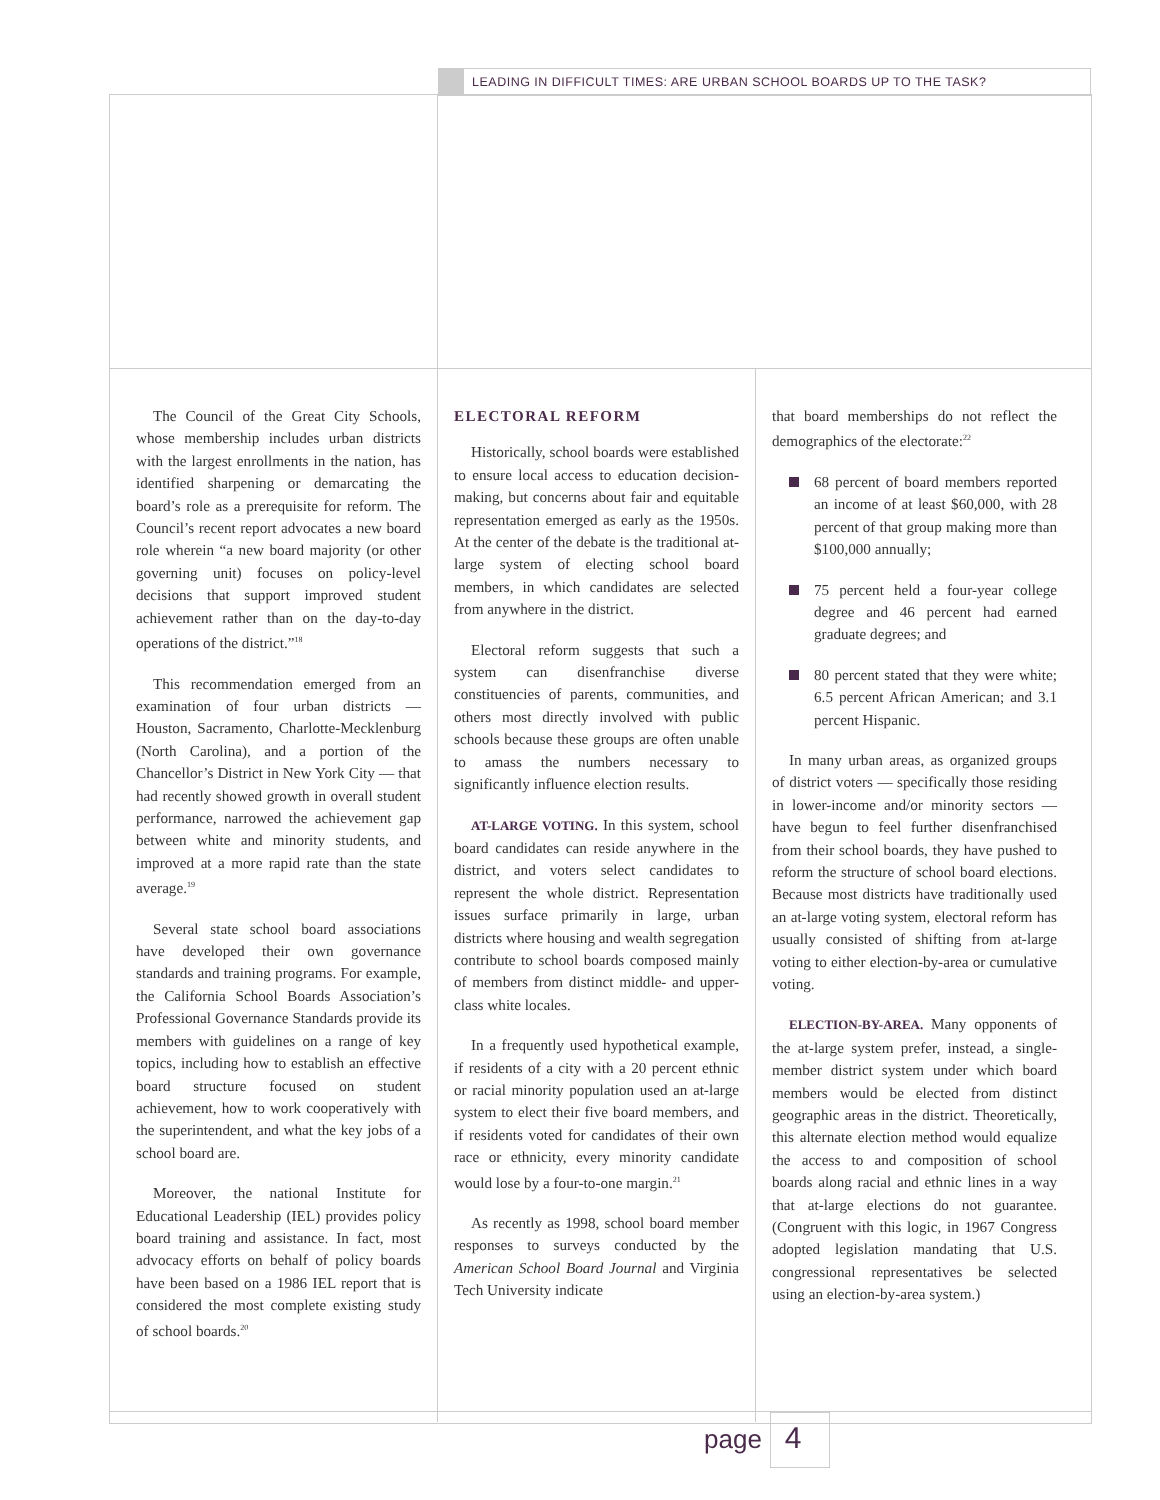LEADING IN DIFFICULT TIMES: ARE URBAN SCHOOL BOARDS UP TO THE TASK?
The Council of the Great City Schools, whose membership includes urban districts with the largest enrollments in the nation, has identified sharpening or demarcating the board’s role as a prerequisite for reform. The Council’s recent report advocates a new board role wherein “a new board majority (or other governing unit) focuses on policy-level decisions that support improved student achievement rather than on the day-to-day operations of the district.”<sup>18</sup>
This recommendation emerged from an examination of four urban districts — Houston, Sacramento, Charlotte-Mecklenburg (North Carolina), and a portion of the Chancellor’s District in New York City — that had recently showed growth in overall student performance, narrowed the achievement gap between white and minority students, and improved at a more rapid rate than the state average.<sup>19</sup>
Several state school board associations have developed their own governance standards and training programs. For example, the California School Boards Association’s Professional Governance Standards provide its members with guidelines on a range of key topics, including how to establish an effective board structure focused on student achievement, how to work cooperatively with the superintendent, and what the key jobs of a school board are.
Moreover, the national Institute for Educational Leadership (IEL) provides policy board training and assistance. In fact, most advocacy efforts on behalf of policy boards have been based on a 1986 IEL report that is considered the most complete existing study of school boards.<sup>20</sup>
ELECTORAL REFORM
Historically, school boards were established to ensure local access to education decision-making, but concerns about fair and equitable representation emerged as early as the 1950s. At the center of the debate is the traditional at-large system of electing school board members, in which candidates are selected from anywhere in the district.
Electoral reform suggests that such a system can disenfranchise diverse constituencies of parents, communities, and others most directly involved with public schools because these groups are often unable to amass the numbers necessary to significantly influence election results.
AT-LARGE VOTING. In this system, school board candidates can reside anywhere in the district, and voters select candidates to represent the whole district. Representation issues surface primarily in large, urban districts where housing and wealth segregation contribute to school boards composed mainly of members from distinct middle- and upper-class white locales.
In a frequently used hypothetical example, if residents of a city with a 20 percent ethnic or racial minority population used an at-large system to elect their five board members, and if residents voted for candidates of their own race or ethnicity, every minority candidate would lose by a four-to-one margin.<sup>21</sup>
As recently as 1998, school board member responses to surveys conducted by the American School Board Journal and Virginia Tech University indicate
that board memberships do not reflect the demographics of the electorate:<sup>22</sup>
68 percent of board members reported an income of at least $60,000, with 28 percent of that group making more than $100,000 annually;
75 percent held a four-year college degree and 46 percent had earned graduate degrees; and
80 percent stated that they were white; 6.5 percent African American; and 3.1 percent Hispanic.
In many urban areas, as organized groups of district voters — specifically those residing in lower-income and/or minority sectors — have begun to feel further disenfranchised from their school boards, they have pushed to reform the structure of school board elections. Because most districts have traditionally used an at-large voting system, electoral reform has usually consisted of shifting from at-large voting to either election-by-area or cumulative voting.
ELECTION-BY-AREA. Many opponents of the at-large system prefer, instead, a single-member district system under which board members would be elected from distinct geographic areas in the district. Theoretically, this alternate election method would equalize the access to and composition of school boards along racial and ethnic lines in a way that at-large elections do not guarantee. (Congruent with this logic, in 1967 Congress adopted legislation mandating that U.S. congressional representatives be selected using an election-by-area system.)
page
4